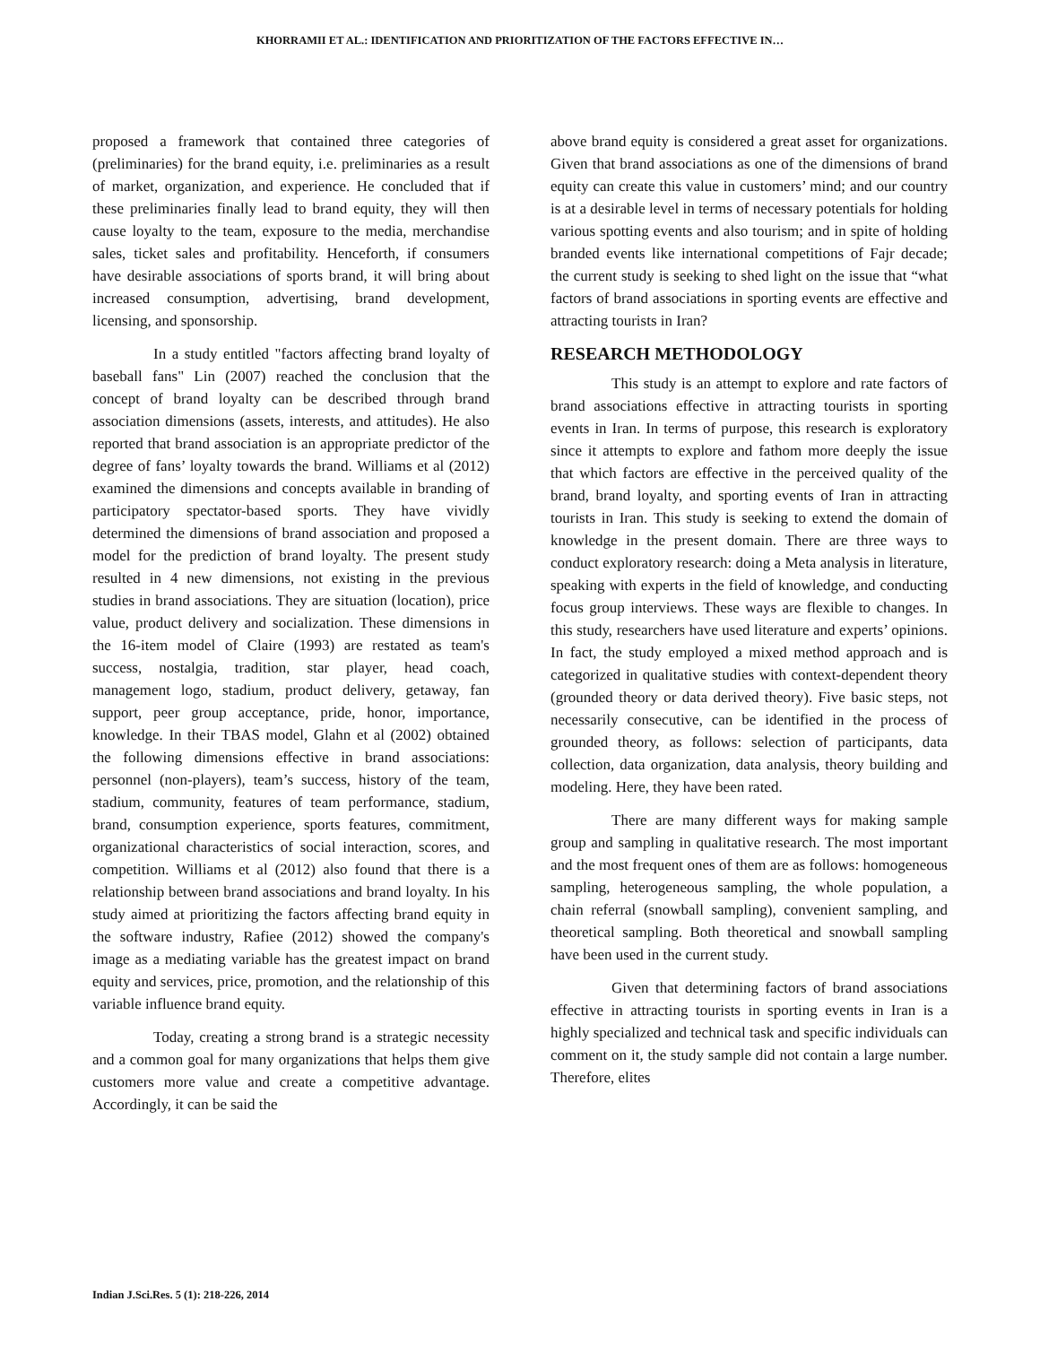KHORRAMII ET AL.: IDENTIFICATION AND PRIORITIZATION OF THE FACTORS EFFECTIVE IN…
proposed a framework that contained three categories of (preliminaries) for the brand equity, i.e. preliminaries as a result of market, organization, and experience. He concluded that if these preliminaries finally lead to brand equity, they will then cause loyalty to the team, exposure to the media, merchandise sales, ticket sales and profitability. Henceforth, if consumers have desirable associations of sports brand, it will bring about increased consumption, advertising, brand development, licensing, and sponsorship.
In a study entitled "factors affecting brand loyalty of baseball fans" Lin (2007) reached the conclusion that the concept of brand loyalty can be described through brand association dimensions (assets, interests, and attitudes). He also reported that brand association is an appropriate predictor of the degree of fans’ loyalty towards the brand. Williams et al (2012) examined the dimensions and concepts available in branding of participatory spectator-based sports. They have vividly determined the dimensions of brand association and proposed a model for the prediction of brand loyalty. The present study resulted in 4 new dimensions, not existing in the previous studies in brand associations. They are situation (location), price value, product delivery and socialization. These dimensions in the 16-item model of Claire (1993) are restated as team's success, nostalgia, tradition, star player, head coach, management logo, stadium, product delivery, getaway, fan support, peer group acceptance, pride, honor, importance, knowledge. In their TBAS model, Glahn et al (2002) obtained the following dimensions effective in brand associations: personnel (non-players), team’s success, history of the team, stadium, community, features of team performance, stadium, brand, consumption experience, sports features, commitment, organizational characteristics of social interaction, scores, and competition. Williams et al (2012) also found that there is a relationship between brand associations and brand loyalty. In his study aimed at prioritizing the factors affecting brand equity in the software industry, Rafiee (2012) showed the company's image as a mediating variable has the greatest impact on brand equity and services, price, promotion, and the relationship of this variable influence brand equity.
Today, creating a strong brand is a strategic necessity and a common goal for many organizations that helps them give customers more value and create a competitive advantage. Accordingly, it can be said the
above brand equity is considered a great asset for organizations. Given that brand associations as one of the dimensions of brand equity can create this value in customers’ mind; and our country is at a desirable level in terms of necessary potentials for holding various spotting events and also tourism; and in spite of holding branded events like international competitions of Fajr decade; the current study is seeking to shed light on the issue that “what factors of brand associations in sporting events are effective and attracting tourists in Iran?
RESEARCH METHODOLOGY
This study is an attempt to explore and rate factors of brand associations effective in attracting tourists in sporting events in Iran. In terms of purpose, this research is exploratory since it attempts to explore and fathom more deeply the issue that which factors are effective in the perceived quality of the brand, brand loyalty, and sporting events of Iran in attracting tourists in Iran. This study is seeking to extend the domain of knowledge in the present domain. There are three ways to conduct exploratory research: doing a Meta analysis in literature, speaking with experts in the field of knowledge, and conducting focus group interviews. These ways are flexible to changes. In this study, researchers have used literature and experts’ opinions. In fact, the study employed a mixed method approach and is categorized in qualitative studies with context-dependent theory (grounded theory or data derived theory). Five basic steps, not necessarily consecutive, can be identified in the process of grounded theory, as follows: selection of participants, data collection, data organization, data analysis, theory building and modeling. Here, they have been rated.
There are many different ways for making sample group and sampling in qualitative research. The most important and the most frequent ones of them are as follows: homogeneous sampling, heterogeneous sampling, the whole population, a chain referral (snowball sampling), convenient sampling, and theoretical sampling. Both theoretical and snowball sampling have been used in the current study.
Given that determining factors of brand associations effective in attracting tourists in sporting events in Iran is a highly specialized and technical task and specific individuals can comment on it, the study sample did not contain a large number. Therefore, elites
Indian J.Sci.Res. 5 (1): 218-226, 2014